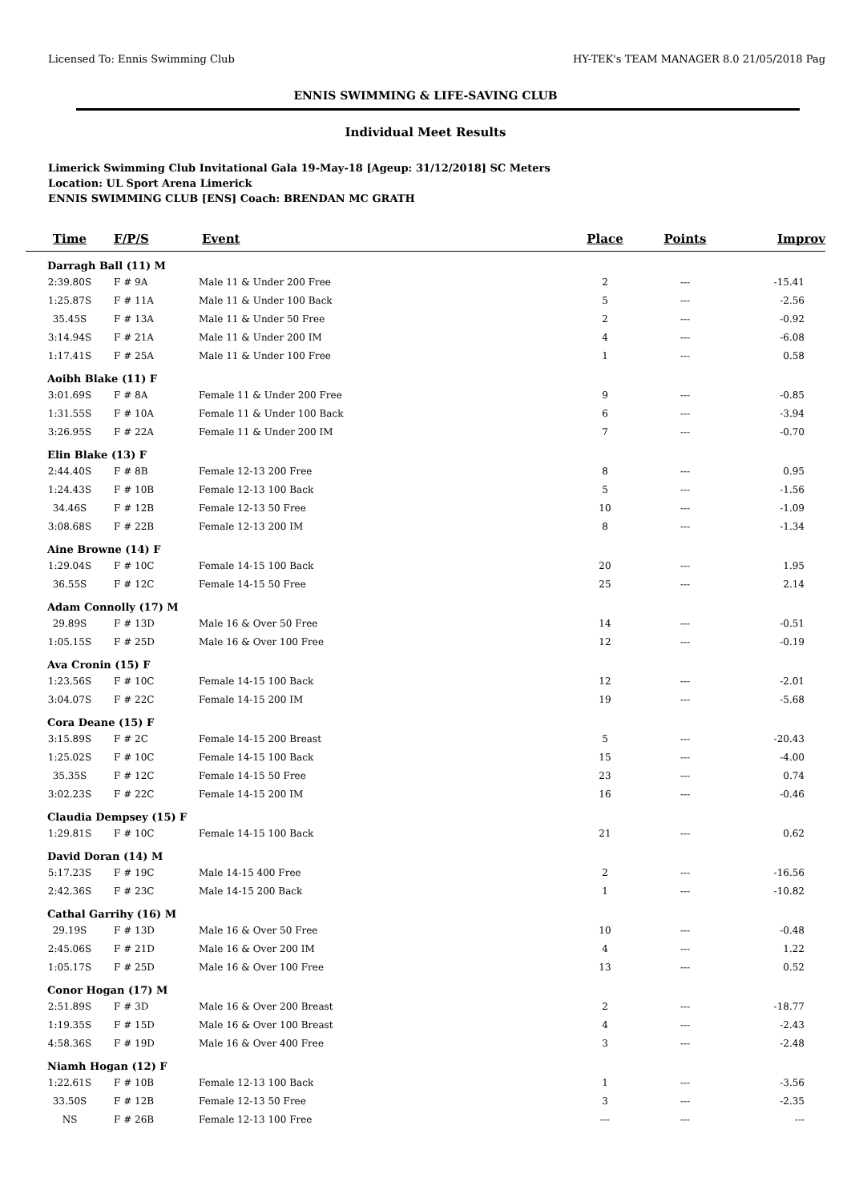Licensed To: Ennis Swimming Club HY-TEK's TEAM MANAGER 8.0 21/05/2018 Pag
ENNIS SWIMMING & LIFE-SAVING CLUB
Individual Meet Results
Limerick Swimming Club Invitational Gala 19-May-18 [Ageup: 31/12/2018] SC Meters
Location: UL Sport Arena Limerick
ENNIS SWIMMING CLUB [ENS] Coach: BRENDAN MC GRATH
| Time | F/P/S | Event | Place | Points | Improv |
| --- | --- | --- | --- | --- | --- |
| Darragh Ball (11) M | | | | | |
| 2:39.80S | F # 9A | Male 11 & Under 200 Free | 2 | --- | -15.41 |
| 1:25.87S | F # 11A | Male 11 & Under 100 Back | 5 | --- | -2.56 |
| 35.45S | F # 13A | Male 11 & Under 50 Free | 2 | --- | -0.92 |
| 3:14.94S | F # 21A | Male 11 & Under 200 IM | 4 | --- | -6.08 |
| 1:17.41S | F # 25A | Male 11 & Under 100 Free | 1 | --- | 0.58 |
| Aoibh Blake (11) F | | | | | |
| 3:01.69S | F # 8A | Female 11 & Under 200 Free | 9 | --- | -0.85 |
| 1:31.55S | F # 10A | Female 11 & Under 100 Back | 6 | --- | -3.94 |
| 3:26.95S | F # 22A | Female 11 & Under 200 IM | 7 | --- | -0.70 |
| Elin Blake (13) F | | | | | |
| 2:44.40S | F # 8B | Female 12-13 200 Free | 8 | --- | 0.95 |
| 1:24.43S | F # 10B | Female 12-13 100 Back | 5 | --- | -1.56 |
| 34.46S | F # 12B | Female 12-13 50 Free | 10 | --- | -1.09 |
| 3:08.68S | F # 22B | Female 12-13 200 IM | 8 | --- | -1.34 |
| Aine Browne (14) F | | | | | |
| 1:29.04S | F # 10C | Female 14-15 100 Back | 20 | --- | 1.95 |
| 36.55S | F # 12C | Female 14-15 50 Free | 25 | --- | 2.14 |
| Adam Connolly (17) M | | | | | |
| 29.89S | F # 13D | Male 16 & Over 50 Free | 14 | --- | -0.51 |
| 1:05.15S | F # 25D | Male 16 & Over 100 Free | 12 | --- | -0.19 |
| Ava Cronin (15) F | | | | | |
| 1:23.56S | F # 10C | Female 14-15 100 Back | 12 | --- | -2.01 |
| 3:04.07S | F # 22C | Female 14-15 200 IM | 19 | --- | -5.68 |
| Cora Deane (15) F | | | | | |
| 3:15.89S | F # 2C | Female 14-15 200 Breast | 5 | --- | -20.43 |
| 1:25.02S | F # 10C | Female 14-15 100 Back | 15 | --- | -4.00 |
| 35.35S | F # 12C | Female 14-15 50 Free | 23 | --- | 0.74 |
| 3:02.23S | F # 22C | Female 14-15 200 IM | 16 | --- | -0.46 |
| Claudia Dempsey (15) F | | | | | |
| 1:29.81S | F # 10C | Female 14-15 100 Back | 21 | --- | 0.62 |
| David Doran (14) M | | | | | |
| 5:17.23S | F # 19C | Male 14-15 400 Free | 2 | --- | -16.56 |
| 2:42.36S | F # 23C | Male 14-15 200 Back | 1 | --- | -10.82 |
| Cathal Garrihy (16) M | | | | | |
| 29.19S | F # 13D | Male 16 & Over 50 Free | 10 | --- | -0.48 |
| 2:45.06S | F # 21D | Male 16 & Over 200 IM | 4 | --- | 1.22 |
| 1:05.17S | F # 25D | Male 16 & Over 100 Free | 13 | --- | 0.52 |
| Conor Hogan (17) M | | | | | |
| 2:51.89S | F # 3D | Male 16 & Over 200 Breast | 2 | --- | -18.77 |
| 1:19.35S | F # 15D | Male 16 & Over 100 Breast | 4 | --- | -2.43 |
| 4:58.36S | F # 19D | Male 16 & Over 400 Free | 3 | --- | -2.48 |
| Niamh Hogan (12) F | | | | | |
| 1:22.61S | F # 10B | Female 12-13 100 Back | 1 | --- | -3.56 |
| 33.50S | F # 12B | Female 12-13 50 Free | 3 | --- | -2.35 |
| NS | F # 26B | Female 12-13 100 Free | --- | --- | --- |